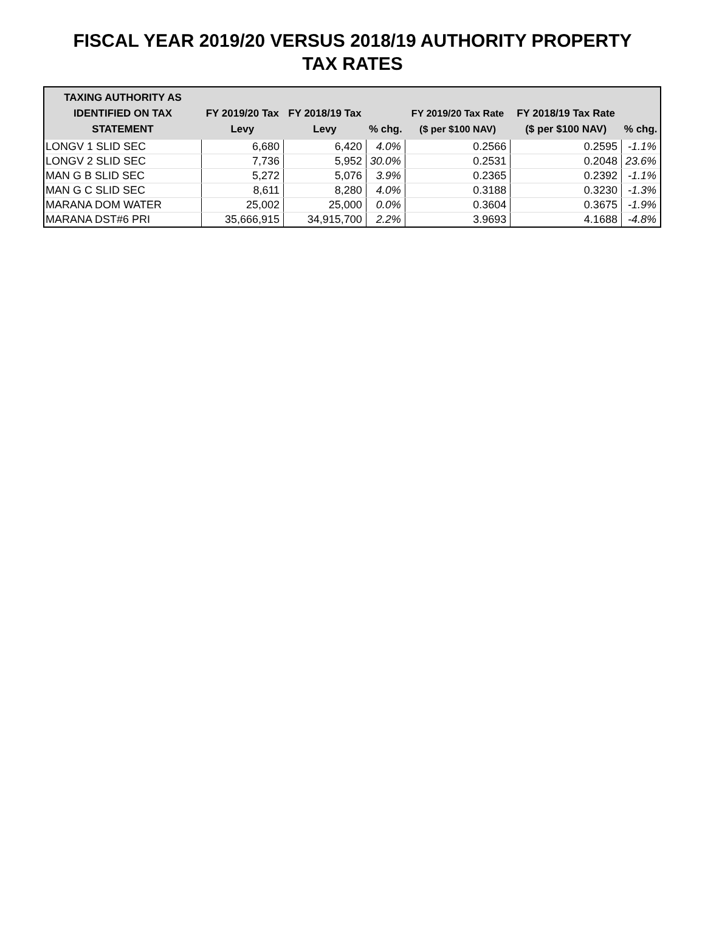FISCAL YEAR 2019/20 VERSUS 2018/19 AUTHORITY PROPERTY
TAX RATES
| TAXING AUTHORITY AS IDENTIFIED ON TAX STATEMENT | FY 2019/20 Tax Levy | FY 2018/19 Tax Levy | % chg. | FY 2019/20 Tax Rate ($ per $100 NAV) | FY 2018/19 Tax Rate ($ per $100 NAV) | % chg. |
| --- | --- | --- | --- | --- | --- | --- |
| LONGV 1 SLID SEC | 6,680 | 6,420 | 4.0% | 0.2566 | 0.2595 | -1.1% |
| LONGV 2 SLID SEC | 7,736 | 5,952 | 30.0% | 0.2531 | 0.2048 | 23.6% |
| MAN G B SLID SEC | 5,272 | 5,076 | 3.9% | 0.2365 | 0.2392 | -1.1% |
| MAN G C SLID SEC | 8,611 | 8,280 | 4.0% | 0.3188 | 0.3230 | -1.3% |
| MARANA DOM WATER | 25,002 | 25,000 | 0.0% | 0.3604 | 0.3675 | -1.9% |
| MARANA DST#6 PRI | 35,666,915 | 34,915,700 | 2.2% | 3.9693 | 4.1688 | -4.8% |